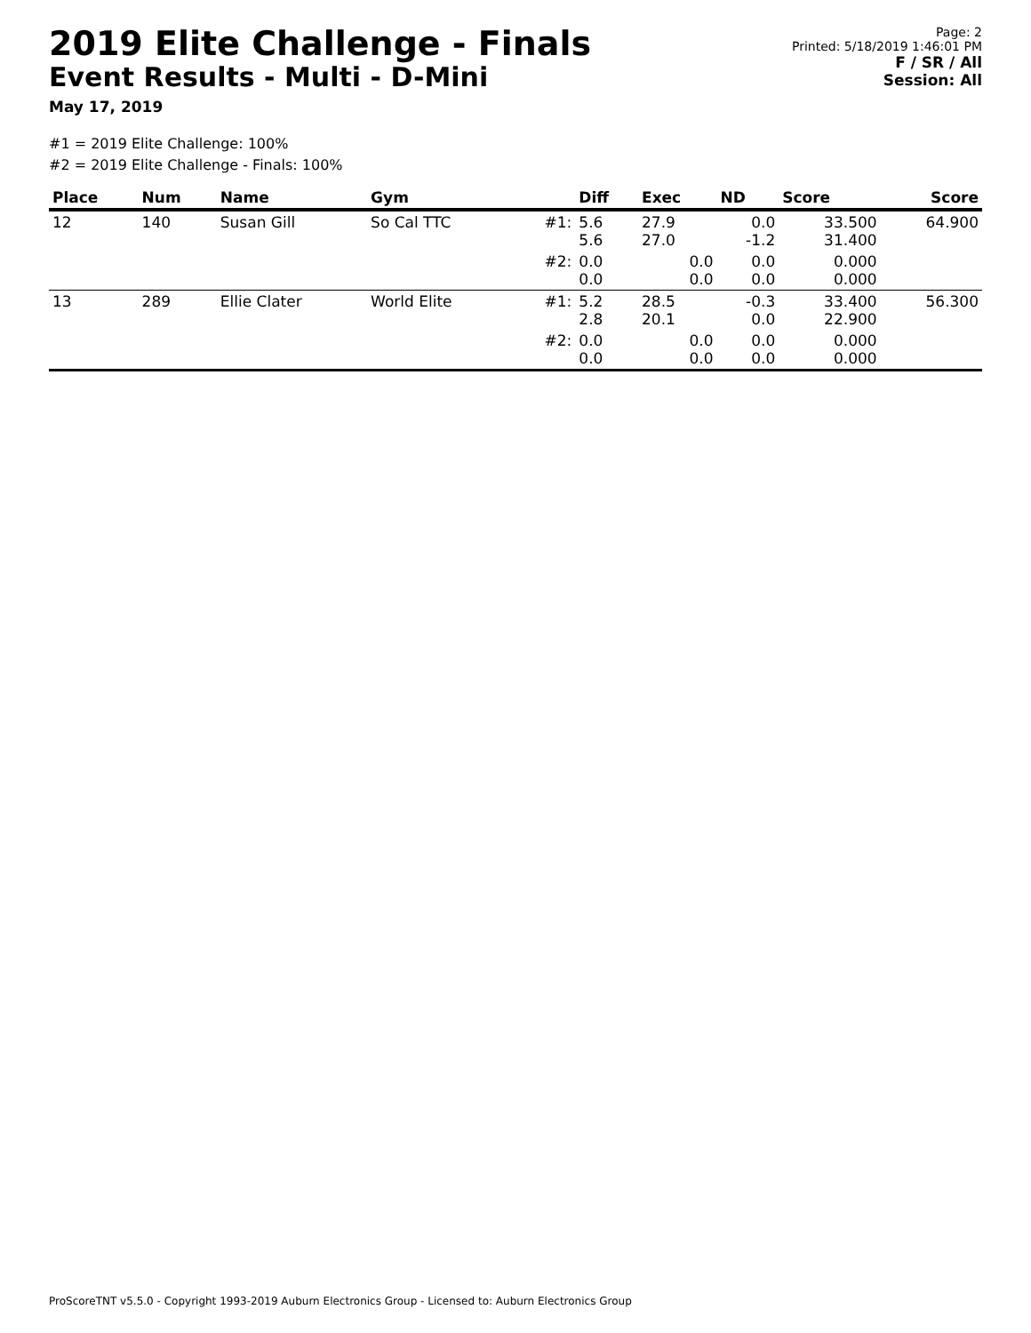2019 Elite Challenge - Finals
Event Results - Multi - D-Mini
May 17, 2019
Page: 2
Printed: 5/18/2019 1:46:01 PM
F / SR / All
Session: All
#1 = 2019 Elite Challenge: 100%
#2 = 2019 Elite Challenge - Finals: 100%
| Place | Num | Name | Gym | | Diff | Exec | ND | Score | Score |
| --- | --- | --- | --- | --- | --- | --- | --- | --- | --- |
| 12 | 140 | Susan Gill | So Cal TTC | #1: | 5.6 5.6 | 27.9 27.0 | 0.0 -1.2 | 33.500 31.400 | 64.900 |
| | | | | #2: | 0.0 0.0 | 0.0 0.0 | 0.0 0.0 | 0.000 0.000 | |
| 13 | 289 | Ellie Clater | World Elite | #1: | 5.2 2.8 | 28.5 20.1 | -0.3 0.0 | 33.400 22.900 | 56.300 |
| | | | | #2: | 0.0 0.0 | 0.0 0.0 | 0.0 0.0 | 0.000 0.000 | |
ProScoreTNT v5.5.0 - Copyright 1993-2019 Auburn Electronics Group - Licensed to: Auburn Electronics Group